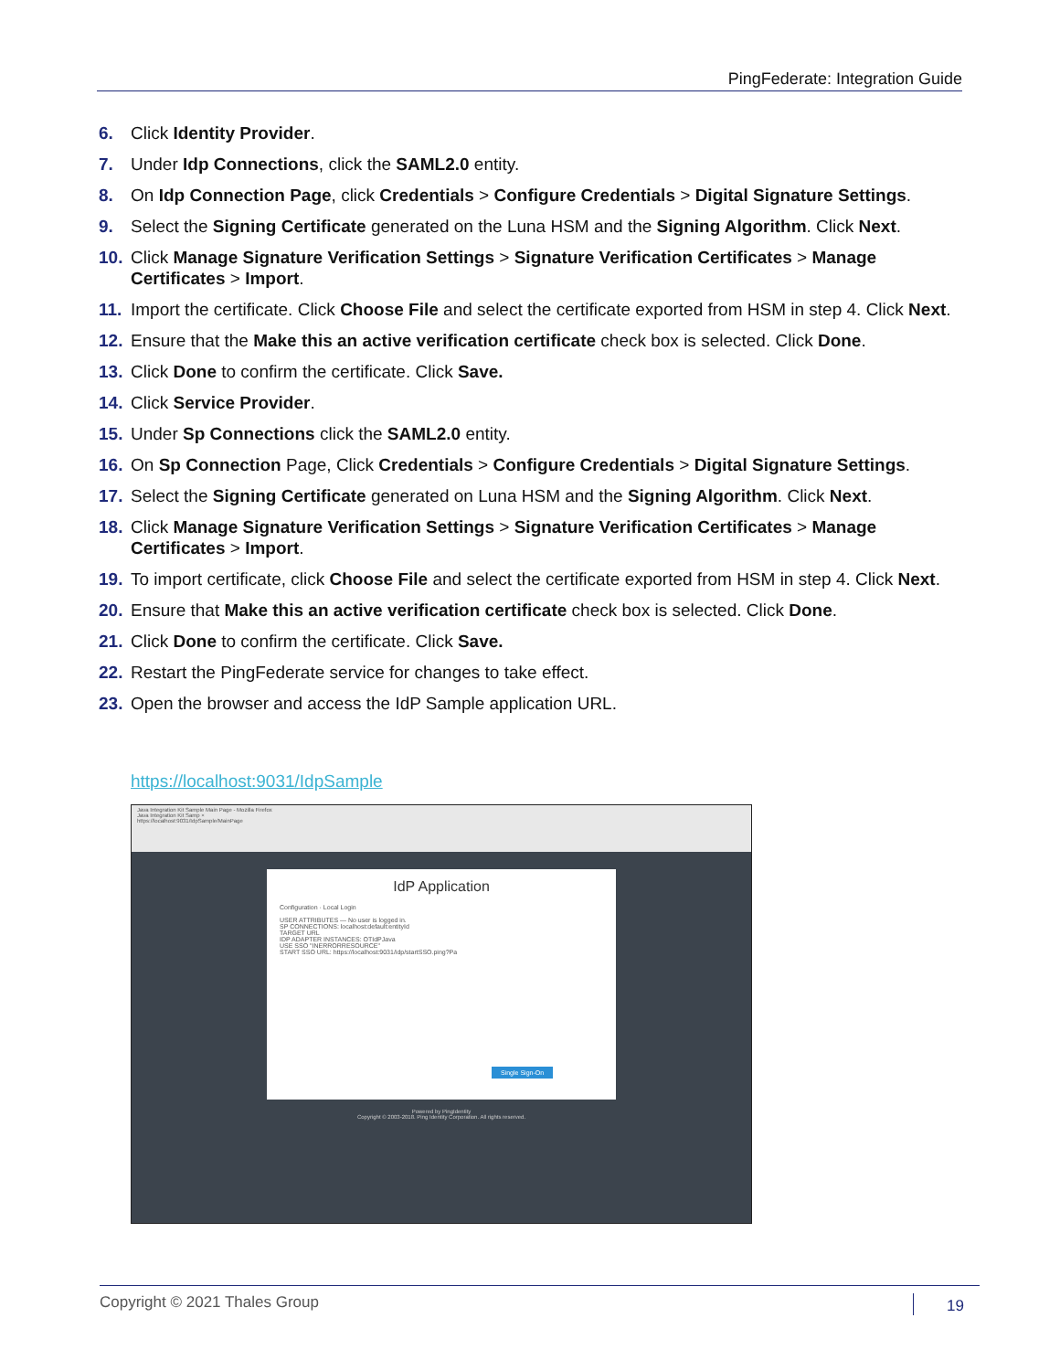PingFederate: Integration Guide
6. Click Identity Provider.
7. Under Idp Connections, click the SAML2.0 entity.
8. On Idp Connection Page, click Credentials > Configure Credentials > Digital Signature Settings.
9. Select the Signing Certificate generated on the Luna HSM and the Signing Algorithm. Click Next.
10. Click Manage Signature Verification Settings > Signature Verification Certificates > Manage Certificates > Import.
11. Import the certificate. Click Choose File and select the certificate exported from HSM in step 4. Click Next.
12. Ensure that the Make this an active verification certificate check box is selected. Click Done.
13. Click Done to confirm the certificate. Click Save.
14. Click Service Provider.
15. Under Sp Connections click the SAML2.0 entity.
16. On Sp Connection Page, Click Credentials > Configure Credentials > Digital Signature Settings.
17. Select the Signing Certificate generated on Luna HSM and the Signing Algorithm. Click Next.
18. Click Manage Signature Verification Settings > Signature Verification Certificates > Manage Certificates > Import.
19. To import certificate, click Choose File and select the certificate exported from HSM in step 4. Click Next.
20. Ensure that Make this an active verification certificate check box is selected. Click Done.
21. Click Done to confirm the certificate. Click Save.
22. Restart the PingFederate service for changes to take effect.
23. Open the browser and access the IdP Sample application URL.
https://localhost:9031/IdpSample
Java Integration Kit Sample Main Page - Mozilla Firefox
Java Integration Kit Samp ×
https://localhost:9031/IdpSample/MainPage
IdP Application
Configuration · Local Login
USER ATTRIBUTES — No user is logged in.
SP CONNECTIONS: localhost:default:entityId
TARGET URL
IDP ADAPTER INSTANCES: OTIdPJava
USE SSO "INERRORRESOURCE"
START SSO URL: https://localhost:9031/idp/startSSO.ping?Pa
Single Sign-On
Powered by PingIdentity
Copyright © 2003-2018. Ping Identity Corporation. All rights reserved.
Copyright © 2021 Thales Group 19